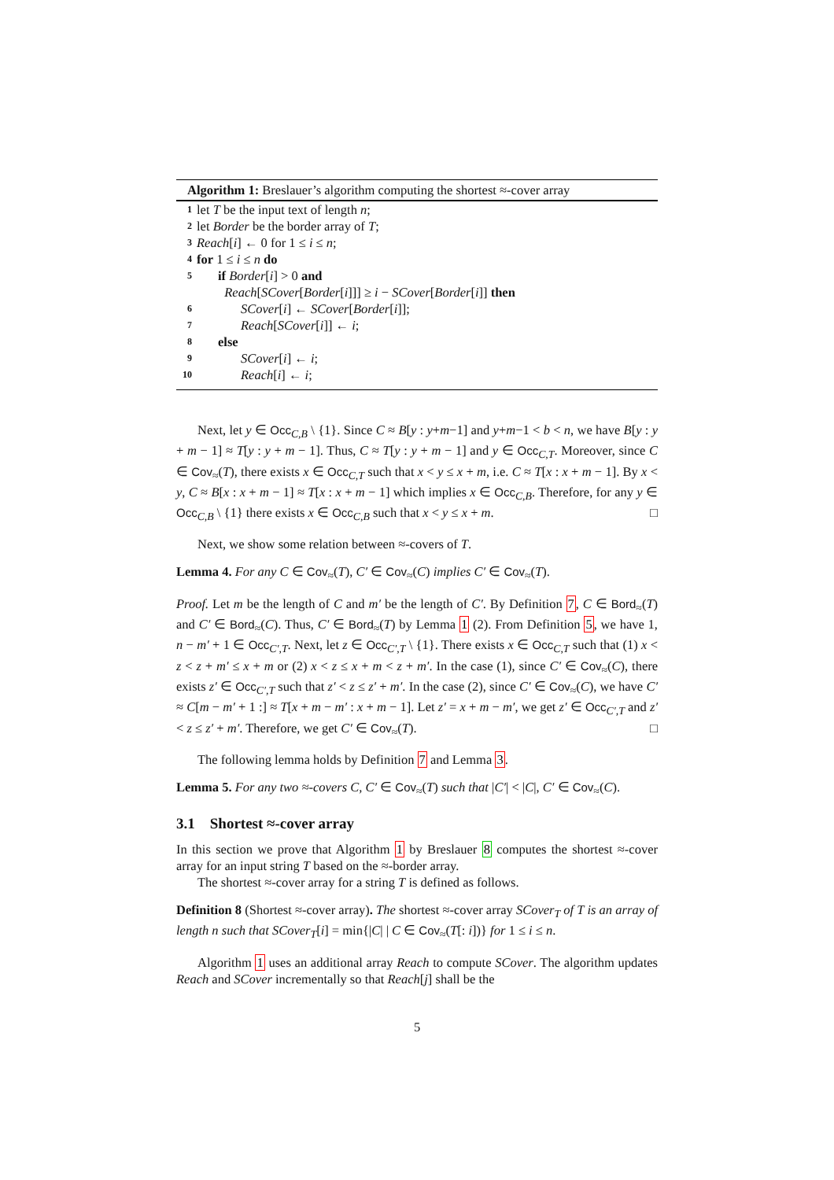Algorithm 1: Breslauer’s algorithm computing the shortest ≈-cover array
1 let T be the input text of length n;
2 let Border be the border array of T;
3 Reach[i] ← 0 for 1 ≤ i ≤ n;
4 for 1 ≤ i ≤ n do
5 if Border[i] > 0 and
Reach[SCover[Border[i]]] ≥ i − SCover[Border[i]] then
6 SCover[i] ← SCover[Border[i]];
7 Reach[SCover[i]] ← i;
8 else
9 SCover[i] ← i;
10 Reach[i] ← i;
Next, let y ∈ Occ<sub>C,B</sub> \ {1}. Since C ≈ B[y : y+m−1] and y+m−1 < b < n, we have B[y : y + m − 1] ≈ T[y : y + m − 1]. Thus, C ≈ T[y : y + m − 1] and y ∈ Occ<sub>C,T</sub>. Moreover, since C ∈ Cov<sub>≈</sub>(T), there exists x ∈ Occ<sub>C,T</sub> such that x < y ≤ x + m, i.e. C ≈ T[x : x + m − 1]. By x < y, C ≈ B[x : x + m − 1] ≈ T[x : x + m − 1] which implies x ∈ Occ<sub>C,B</sub>. Therefore, for any y ∈ Occ<sub>C,B</sub> \ {1} there exists x ∈ Occ<sub>C,B</sub> such that x < y ≤ x + m. □
Next, we show some relation between ≈-covers of T.
Lemma 4. For any C ∈ Cov<sub>≈</sub>(T), C′ ∈ Cov<sub>≈</sub>(C) implies C′ ∈ Cov<sub>≈</sub>(T).
Proof. Let m be the length of C and m′ be the length of C′. By Definition 7, C ∈ Bord<sub>≈</sub>(T) and C′ ∈ Bord<sub>≈</sub>(C). Thus, C′ ∈ Bord<sub>≈</sub>(T) by Lemma 1 (2). From Definition 5, we have 1, n − m′ + 1 ∈ Occ<sub>C′,T</sub>. Next, let z ∈ Occ<sub>C′,T</sub> \ {1}. There exists x ∈ Occ<sub>C,T</sub> such that (1) x < z < z + m′ ≤ x + m or (2) x < z ≤ x + m < z + m′. In the case (1), since C′ ∈ Cov<sub>≈</sub>(C), there exists z′ ∈ Occ<sub>C′,T</sub> such that z′ < z ≤ z′ + m′. In the case (2), since C′ ∈ Cov<sub>≈</sub>(C), we have C′ ≈ C[m − m′ + 1 :] ≈ T[x + m − m′ : x + m − 1]. Let z′ = x + m − m′, we get z′ ∈ Occ<sub>C′,T</sub> and z′ < z ≤ z′ + m′. Therefore, we get C′ ∈ Cov<sub>≈</sub>(T). □
The following lemma holds by Definition 7 and Lemma 3.
Lemma 5. For any two ≈-covers C, C′ ∈ Cov<sub>≈</sub>(T) such that |C′| < |C|, C′ ∈ Cov<sub>≈</sub>(C).
3.1 Shortest ≈-cover array
In this section we prove that Algorithm 1 by Breslauer 8 computes the shortest ≈-cover array for an input string T based on the ≈-border array.
The shortest ≈-cover array for a string T is defined as follows.
Definition 8 (Shortest ≈-cover array). The shortest ≈-cover array SCover<sub>T</sub> of T is an array of length n such that SCover<sub>T</sub>[i] = min{|C| | C ∈ Cov<sub>≈</sub>(T[: i])} for 1 ≤ i ≤ n.
Algorithm 1 uses an additional array Reach to compute SCover. The algorithm updates Reach and SCover incrementally so that Reach[j] shall be the
5